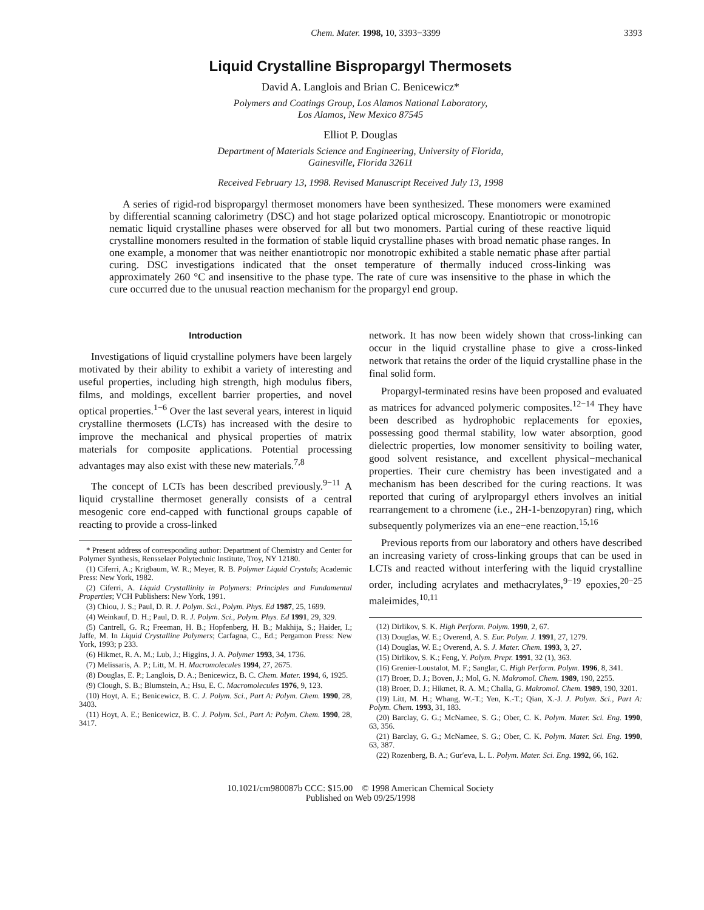Chem. Mater. 1998, 10, 3393−3399 3393
Liquid Crystalline Bispropargyl Thermosets
David A. Langlois and Brian C. Benicewicz*
Polymers and Coatings Group, Los Alamos National Laboratory,
Los Alamos, New Mexico 87545
Elliot P. Douglas
Department of Materials Science and Engineering, University of Florida,
Gainesville, Florida 32611
Received February 13, 1998. Revised Manuscript Received July 13, 1998
A series of rigid-rod bispropargyl thermoset monomers have been synthesized. These monomers were examined by differential scanning calorimetry (DSC) and hot stage polarized optical microscopy. Enantiotropic or monotropic nematic liquid crystalline phases were observed for all but two monomers. Partial curing of these reactive liquid crystalline monomers resulted in the formation of stable liquid crystalline phases with broad nematic phase ranges. In one example, a monomer that was neither enantiotropic nor monotropic exhibited a stable nematic phase after partial curing. DSC investigations indicated that the onset temperature of thermally induced cross-linking was approximately 260 °C and insensitive to the phase type. The rate of cure was insensitive to the phase in which the cure occurred due to the unusual reaction mechanism for the propargyl end group.
Introduction
Investigations of liquid crystalline polymers have been largely motivated by their ability to exhibit a variety of interesting and useful properties, including high strength, high modulus fibers, films, and moldings, excellent barrier properties, and novel optical properties.<sup>1−6</sup> Over the last several years, interest in liquid crystalline thermosets (LCTs) has increased with the desire to improve the mechanical and physical properties of matrix materials for composite applications. Potential processing advantages may also exist with these new materials.<sup>7,8</sup>
The concept of LCTs has been described previously.<sup>9−11</sup> A liquid crystalline thermoset generally consists of a central mesogenic core end-capped with functional groups capable of reacting to provide a cross-linked
* Present address of corresponding author: Department of Chemistry and Center for Polymer Synthesis, Rensselaer Polytechnic Institute, Troy, NY 12180.
(1) Ciferri, A.; Krigbaum, W. R.; Meyer, R. B. Polymer Liquid Crystals; Academic Press: New York, 1982.
(2) Ciferri, A. Liquid Crystallinity in Polymers: Principles and Fundamental Properties; VCH Publishers: New York, 1991.
(3) Chiou, J. S.; Paul, D. R. J. Polym. Sci., Polym. Phys. Ed 1987, 25, 1699.
(4) Weinkauf, D. H.; Paul, D. R. J. Polym. Sci., Polym. Phys. Ed 1991, 29, 329.
(5) Cantrell, G. R.; Freeman, H. B.; Hopfenberg, H. B.; Makhija, S.; Haider, I.; Jaffe, M. In Liquid Crystalline Polymers; Carfagna, C., Ed.; Pergamon Press: New York, 1993; p 233.
(6) Hikmet, R. A. M.; Lub, J.; Higgins, J. A. Polymer 1993, 34, 1736.
(7) Melissaris, A. P.; Litt, M. H. Macromolecules 1994, 27, 2675.
(8) Douglas, E. P.; Langlois, D. A.; Benicewicz, B. C. Chem. Mater. 1994, 6, 1925.
(9) Clough, S. B.; Blumstein, A.; Hsu, E. C. Macromolecules 1976, 9, 123.
(10) Hoyt, A. E.; Benicewicz, B. C. J. Polym. Sci., Part A: Polym. Chem. 1990, 28, 3403.
(11) Hoyt, A. E.; Benicewicz, B. C. J. Polym. Sci., Part A: Polym. Chem. 1990, 28, 3417.
network. It has now been widely shown that cross-linking can occur in the liquid crystalline phase to give a cross-linked network that retains the order of the liquid crystalline phase in the final solid form.
Propargyl-terminated resins have been proposed and evaluated as matrices for advanced polymeric composites.<sup>12−14</sup> They have been described as hydrophobic replacements for epoxies, possessing good thermal stability, low water absorption, good dielectric properties, low monomer sensitivity to boiling water, good solvent resistance, and excellent physical−mechanical properties. Their cure chemistry has been investigated and a mechanism has been described for the curing reactions. It was reported that curing of arylpropargyl ethers involves an initial rearrangement to a chromene (i.e., 2H-1-benzopyran) ring, which subsequently polymerizes via an ene−ene reaction.<sup>15,16</sup>
Previous reports from our laboratory and others have described an increasing variety of cross-linking groups that can be used in LCTs and reacted without interfering with the liquid crystalline order, including acrylates and methacrylates,<sup>9−19</sup> epoxies,<sup>20−25</sup> maleimides,<sup>10,11</sup>
(12) Dirlikov, S. K. High Perform. Polym. 1990, 2, 67.
(13) Douglas, W. E.; Overend, A. S. Eur. Polym. J. 1991, 27, 1279.
(14) Douglas, W. E.; Overend, A. S. J. Mater. Chem. 1993, 3, 27.
(15) Dirlikov, S. K.; Feng, Y. Polym. Prepr. 1991, 32 (1), 363.
(16) Grenier-Loustalot, M. F.; Sanglar, C. High Perform. Polym. 1996, 8, 341.
(17) Broer, D. J.; Boven, J.; Mol, G. N. Makromol. Chem. 1989, 190, 2255.
(18) Broer, D. J.; Hikmet, R. A. M.; Challa, G. Makromol. Chem. 1989, 190, 3201.
(19) Litt, M. H.; Whang, W.-T.; Yen, K.-T.; Qian, X.-J. J. Polym. Sci., Part A: Polym. Chem. 1993, 31, 183.
(20) Barclay, G. G.; McNamee, S. G.; Ober, C. K. Polym. Mater. Sci. Eng. 1990, 63, 356.
(21) Barclay, G. G.; McNamee, S. G.; Ober, C. K. Polym. Mater. Sci. Eng. 1990, 63, 387.
(22) Rozenberg, B. A.; Gur′eva, L. L. Polym. Mater. Sci. Eng. 1992, 66, 162.
10.1021/cm980087b CCC: $15.00 © 1998 American Chemical Society
Published on Web 09/25/1998